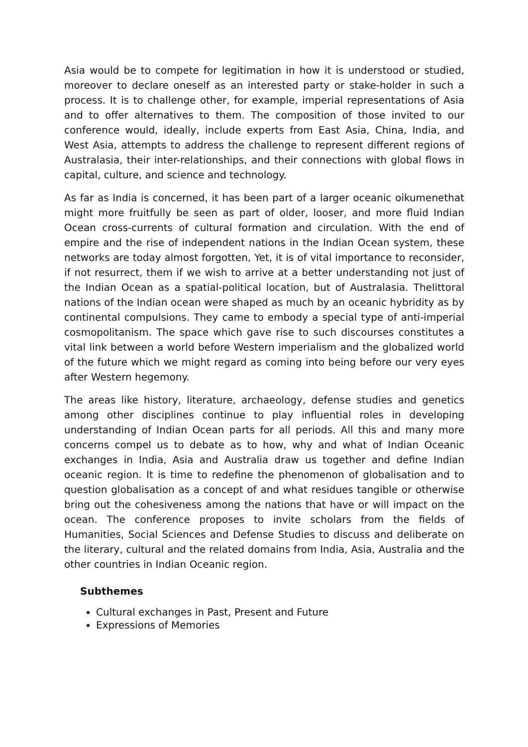Asia would be to compete for legitimation in how it is understood or studied, moreover to declare oneself as an interested party or stake-holder in such a process. It is to challenge other, for example, imperial representations of Asia and to offer alternatives to them. The composition of those invited to our conference would, ideally, include experts from East Asia, China, India, and West Asia, attempts to address the challenge to represent different regions of Australasia, their inter-relationships, and their connections with global flows in capital, culture, and science and technology.
As far as India is concerned, it has been part of a larger oceanic oikumenethat might more fruitfully be seen as part of older, looser, and more fluid Indian Ocean cross-currents of cultural formation and circulation. With the end of empire and the rise of independent nations in the Indian Ocean system, these networks are today almost forgotten, Yet, it is of vital importance to reconsider, if not resurrect, them if we wish to arrive at a better understanding not just of the Indian Ocean as a spatial-political location, but of Australasia. Thelittoral nations of the Indian ocean were shaped as much by an oceanic hybridity as by continental compulsions. They came to embody a special type of anti-imperial cosmopolitanism. The space which gave rise to such discourses constitutes a vital link between a world before Western imperialism and the globalized world of the future which we might regard as coming into being before our very eyes after Western hegemony.
The areas like history, literature, archaeology, defense studies and genetics among other disciplines continue to play influential roles in developing understanding of Indian Ocean parts for all periods. All this and many more concerns compel us to debate as to how, why and what of Indian Oceanic exchanges in India, Asia and Australia draw us together and define Indian oceanic region. It is time to redefine the phenomenon of globalisation and to question globalisation as a concept of and what residues tangible or otherwise bring out the cohesiveness among the nations that have or will impact on the ocean. The conference proposes to invite scholars from the fields of Humanities, Social Sciences and Defense Studies to discuss and deliberate on the literary, cultural and the related domains from India, Asia, Australia and the other countries in Indian Oceanic region.
Subthemes
Cultural exchanges in Past, Present and Future
Expressions of Memories